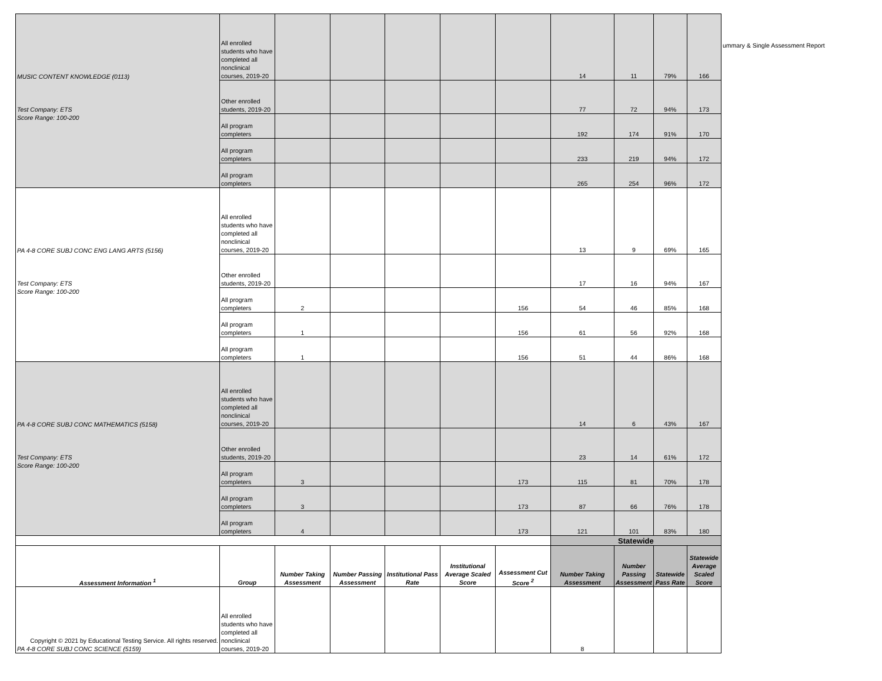| MUSIC CONTENT KNOWLEDGE (0113) Test Company: ETS Score Range: 100-200 | All enrolled students who have completed all nonclinical courses, 2019-20 | | | | | | 14 | 11 | 79% | 166 |
| | Other enrolled students, 2019-20 | | | | | | 77 | 72 | 94% | 173 |
| | All program completers | | | | | | 192 | 174 | 91% | 170 |
| | All program completers | | | | | | 233 | 219 | 94% | 172 |
| | All program completers | | | | | | 265 | 254 | 96% | 172 |
| PA 4-8 CORE SUBJ CONC ENG LANG ARTS (5156) Test Company: ETS Score Range: 100-200 | All enrolled students who have completed all nonclinical courses, 2019-20 | | | | | | 13 | 9 | 69% | 165 |
| | Other enrolled students, 2019-20 | | | | | | 17 | 16 | 94% | 167 |
| | All program completers | 2 | | | | 156 | 54 | 46 | 85% | 168 |
| | All program completers | 1 | | | | 156 | 61 | 56 | 92% | 168 |
| | All program completers | 1 | | | | 156 | 51 | 44 | 86% | 168 |
| PA 4-8 CORE SUBJ CONC MATHEMATICS (5158) Test Company: ETS Score Range: 100-200 | All enrolled students who have completed all nonclinical courses, 2019-20 | | | | | | 14 | 6 | 43% | 167 |
| | Other enrolled students, 2019-20 | | | | | | 23 | 14 | 61% | 172 |
| | All program completers | 3 | | | | 173 | 115 | 81 | 70% | 178 |
| | All program completers | 3 | | | | 173 | 87 | 66 | 76% | 178 |
| | All program completers | 4 | | | | 173 | 121 | 101 | 83% | 180 |
| | | | | | | | Statewide | | | |
| Assessment Information <sup>1</sup> | Group | Number Taking Assessment | Number Passing Assessment | Institutional Pass Rate | Institutional Average Scaled Score | Assessment Cut Score <sup>2</sup> | Number Taking Assessment | Number Passing Assessment | Statewide Pass Rate | Statewide Average Scaled Score |
| Copyright © 2021 by Educational Testing Service. All rights reserved. PA 4-8 CORE SUBJ CONC SCIENCE (5159) | All enrolled students who have completed all nonclinical courses, 2019-20 | | | | | | 8 | | | |
ummary & Single Assessment Report